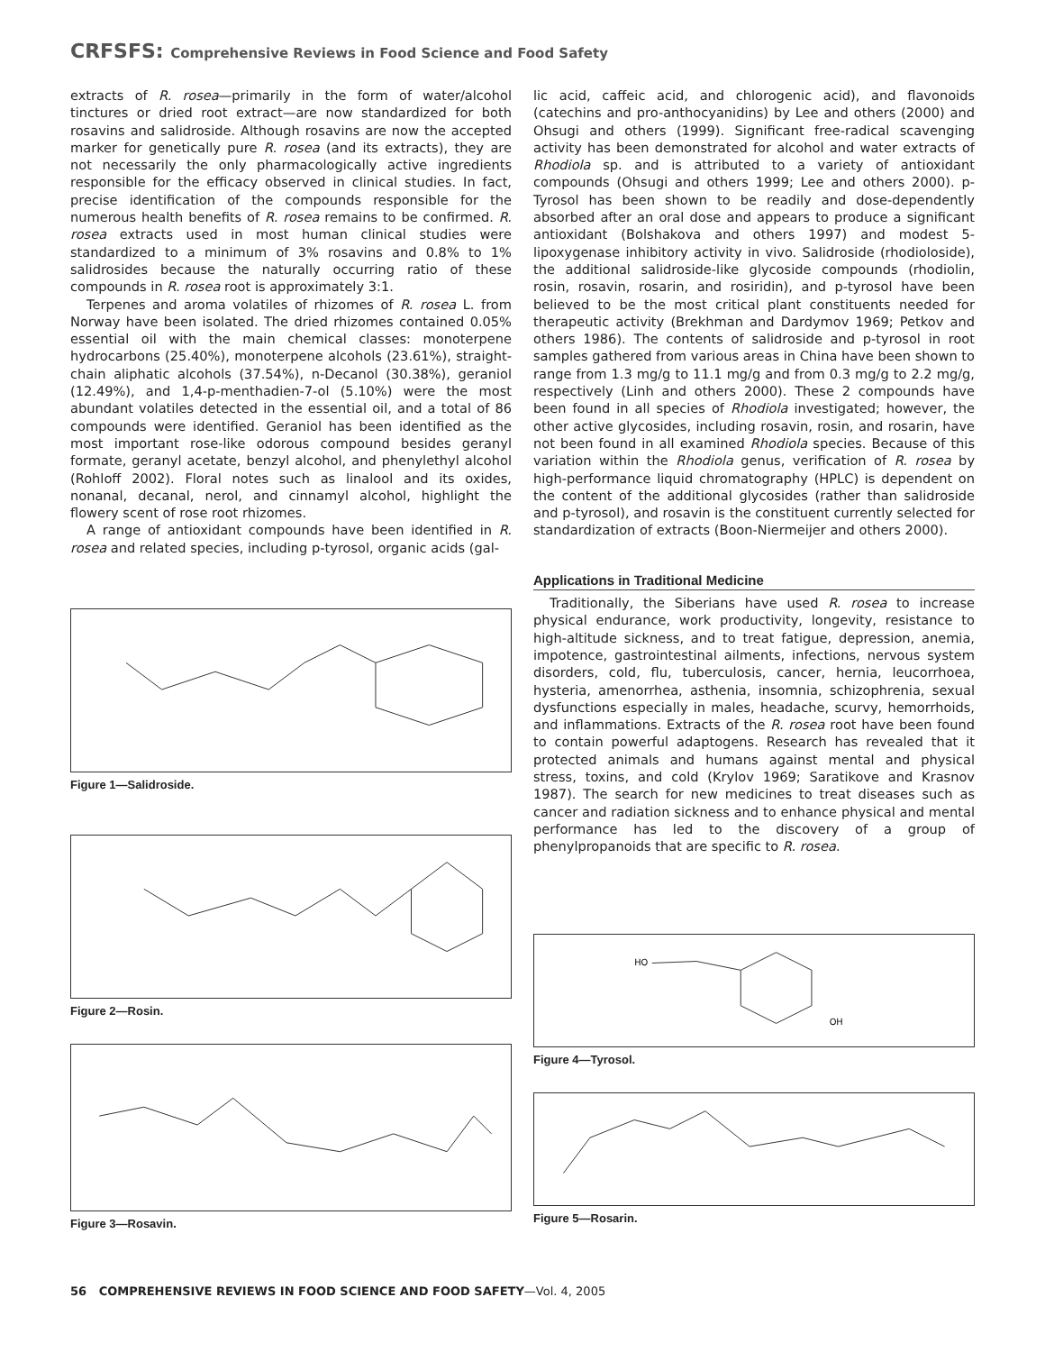CRFSFS: Comprehensive Reviews in Food Science and Food Safety
extracts of R. rosea—primarily in the form of water/alcohol tinctures or dried root extract—are now standardized for both rosavins and salidroside. Although rosavins are now the accepted marker for genetically pure R. rosea (and its extracts), they are not necessarily the only pharmacologically active ingredients responsible for the efficacy observed in clinical studies. In fact, precise identification of the compounds responsible for the numerous health benefits of R. rosea remains to be confirmed. R. rosea extracts used in most human clinical studies were standardized to a minimum of 3% rosavins and 0.8% to 1% salidrosides because the naturally occurring ratio of these compounds in R. rosea root is approximately 3:1.
Terpenes and aroma volatiles of rhizomes of R. rosea L. from Norway have been isolated. The dried rhizomes contained 0.05% essential oil with the main chemical classes: monoterpene hydrocarbons (25.40%), monoterpene alcohols (23.61%), straight-chain aliphatic alcohols (37.54%), n-Decanol (30.38%), geraniol (12.49%), and 1,4-p-menthadien-7-ol (5.10%) were the most abundant volatiles detected in the essential oil, and a total of 86 compounds were identified. Geraniol has been identified as the most important rose-like odorous compound besides geranyl formate, geranyl acetate, benzyl alcohol, and phenylethyl alcohol (Rohloff 2002). Floral notes such as linalool and its oxides, nonanal, decanal, nerol, and cinnamyl alcohol, highlight the flowery scent of rose root rhizomes.
A range of antioxidant compounds have been identified in R. rosea and related species, including p-tyrosol, organic acids (gal-
Figure 1—Salidroside.
Figure 2—Rosin.
Figure 3—Rosavin.
lic acid, caffeic acid, and chlorogenic acid), and flavonoids (catechins and pro-anthocyanidins) by Lee and others (2000) and Ohsugi and others (1999). Significant free-radical scavenging activity has been demonstrated for alcohol and water extracts of Rhodiola sp. and is attributed to a variety of antioxidant compounds (Ohsugi and others 1999; Lee and others 2000). p-Tyrosol has been shown to be readily and dose-dependently absorbed after an oral dose and appears to produce a significant antioxidant (Bolshakova and others 1997) and modest 5-lipoxygenase inhibitory activity in vivo. Salidroside (rhodioloside), the additional salidroside-like glycoside compounds (rhodiolin, rosin, rosavin, rosarin, and rosiridin), and p-tyrosol have been believed to be the most critical plant constituents needed for therapeutic activity (Brekhman and Dardymov 1969; Petkov and others 1986). The contents of salidroside and p-tyrosol in root samples gathered from various areas in China have been shown to range from 1.3 mg/g to 11.1 mg/g and from 0.3 mg/g to 2.2 mg/g, respectively (Linh and others 2000). These 2 compounds have been found in all species of Rhodiola investigated; however, the other active glycosides, including rosavin, rosin, and rosarin, have not been found in all examined Rhodiola species. Because of this variation within the Rhodiola genus, verification of R. rosea by high-performance liquid chromatography (HPLC) is dependent on the content of the additional glycosides (rather than salidroside and p-tyrosol), and rosavin is the constituent currently selected for standardization of extracts (Boon-Niermeijer and others 2000).
Applications in Traditional Medicine
Traditionally, the Siberians have used R. rosea to increase physical endurance, work productivity, longevity, resistance to high-altitude sickness, and to treat fatigue, depression, anemia, impotence, gastrointestinal ailments, infections, nervous system disorders, cold, flu, tuberculosis, cancer, hernia, leucorrhoea, hysteria, amenorrhea, asthenia, insomnia, schizophrenia, sexual dysfunctions especially in males, headache, scurvy, hemorrhoids, and inflammations. Extracts of the R. rosea root have been found to contain powerful adaptogens. Research has revealed that it protected animals and humans against mental and physical stress, toxins, and cold (Krylov 1969; Saratikove and Krasnov 1987). The search for new medicines to treat diseases such as cancer and radiation sickness and to enhance physical and mental performance has led to the discovery of a group of phenylpropanoids that are specific to R. rosea.
HO
OH
Figure 4—Tyrosol.
Figure 5—Rosarin.
56 COMPREHENSIVE REVIEWS IN FOOD SCIENCE AND FOOD SAFETY—Vol. 4, 2005